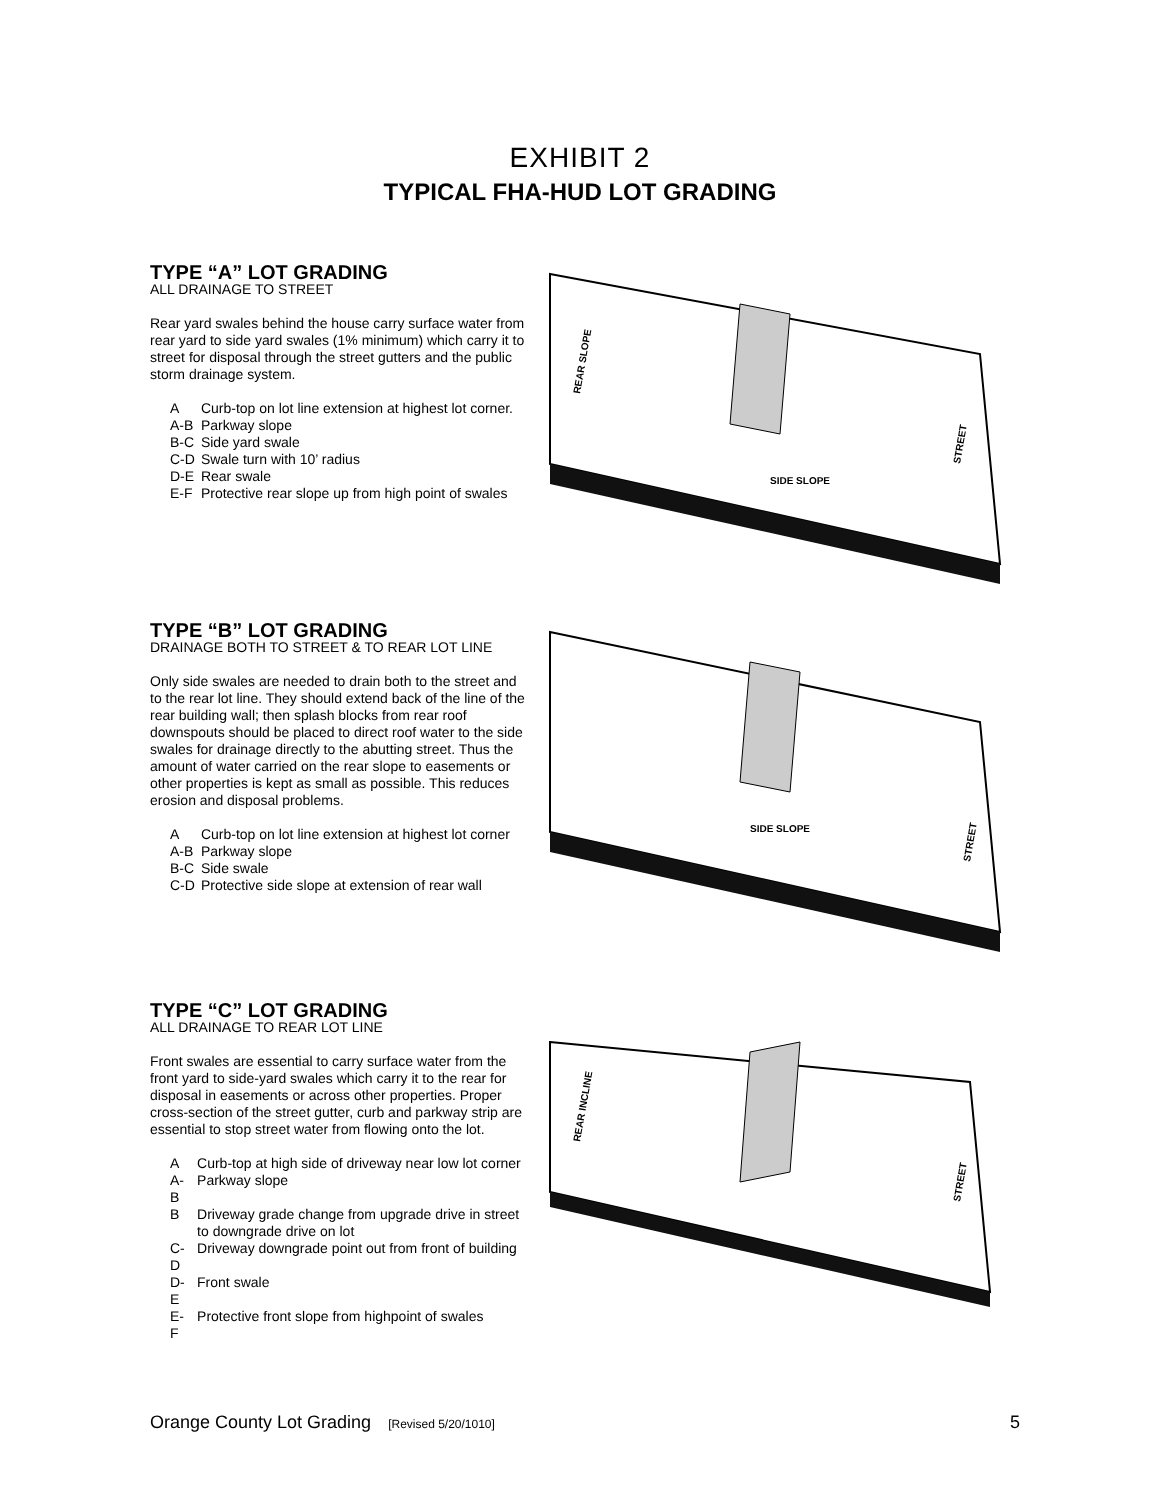EXHIBIT 2
TYPICAL FHA-HUD LOT GRADING
TYPE “A” LOT GRADING
ALL DRAINAGE TO STREET
Rear yard swales behind the house carry surface water from rear yard to side yard swales (1% minimum) which carry it to street for disposal through the street gutters and the public storm drainage system.
| A | Curb-top on lot line extension at highest lot corner. |
| A-B | Parkway slope |
| B-C | Side yard swale |
| C-D | Swale turn with 10’ radius |
| D-E | Rear swale |
| E-F | Protective rear slope up from high point of swales |
SIDE SLOPE
STREET
REAR SLOPE
TYPE “B” LOT GRADING
DRAINAGE BOTH TO STREET & TO REAR LOT LINE
Only side swales are needed to drain both to the street and to the rear lot line. They should extend back of the line of the rear building wall; then splash blocks from rear roof downspouts should be placed to direct roof water to the side swales for drainage directly to the abutting street. Thus the amount of water carried on the rear slope to easements or other properties is kept as small as possible. This reduces erosion and disposal problems.
| A | Curb-top on lot line extension at highest lot corner |
| A-B | Parkway slope |
| B-C | Side swale |
| C-D | Protective side slope at extension of rear wall |
SIDE SLOPE
STREET
TYPE “C” LOT GRADING
ALL DRAINAGE TO REAR LOT LINE
Front swales are essential to carry surface water from the front yard to side-yard swales which carry it to the rear for disposal in easements or across other properties. Proper cross-section of the street gutter, curb and parkway strip are essential to stop street water from flowing onto the lot.
| A | Curb-top at high side of driveway near low lot corner |
| A-B | Parkway slope |
| B | Driveway grade change from upgrade drive in street to downgrade drive on lot |
| C-D | Driveway downgrade point out from front of building |
| D-E | Front swale |
| E-F | Protective front slope from highpoint of swales |
REAR INCLINE
STREET
Orange County Lot Grading [Revised 5/20/1010] 5